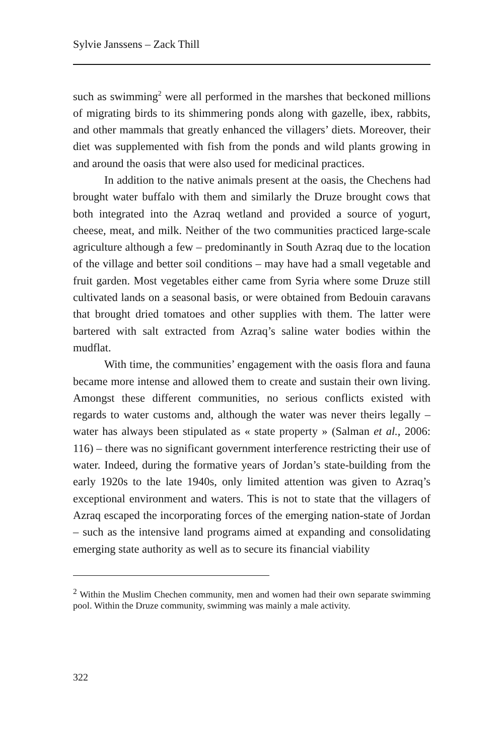Sylvie Janssens – Zack Thill
such as swimming<sup>2</sup> were all performed in the marshes that beckoned millions of migrating birds to its shimmering ponds along with gazelle, ibex, rabbits, and other mammals that greatly enhanced the villagers’ diets. Moreover, their diet was supplemented with fish from the ponds and wild plants growing in and around the oasis that were also used for medicinal practices.
In addition to the native animals present at the oasis, the Chechens had brought water buffalo with them and similarly the Druze brought cows that both integrated into the Azraq wetland and provided a source of yogurt, cheese, meat, and milk. Neither of the two communities practiced large-scale agriculture although a few – predominantly in South Azraq due to the location of the village and better soil conditions – may have had a small vegetable and fruit garden. Most vegetables either came from Syria where some Druze still cultivated lands on a seasonal basis, or were obtained from Bedouin caravans that brought dried tomatoes and other supplies with them. The latter were bartered with salt extracted from Azraq’s saline water bodies within the mudflat.
With time, the communities’ engagement with the oasis flora and fauna became more intense and allowed them to create and sustain their own living. Amongst these different communities, no serious conflicts existed with regards to water customs and, although the water was never theirs legally – water has always been stipulated as « state property » (Salman et al., 2006: 116) – there was no significant government interference restricting their use of water. Indeed, during the formative years of Jordan’s state-building from the early 1920s to the late 1940s, only limited attention was given to Azraq’s exceptional environment and waters. This is not to state that the villagers of Azraq escaped the incorporating forces of the emerging nation-state of Jordan – such as the intensive land programs aimed at expanding and consolidating emerging state authority as well as to secure its financial viability
<sup>2</sup> Within the Muslim Chechen community, men and women had their own separate swimming pool. Within the Druze community, swimming was mainly a male activity.
322